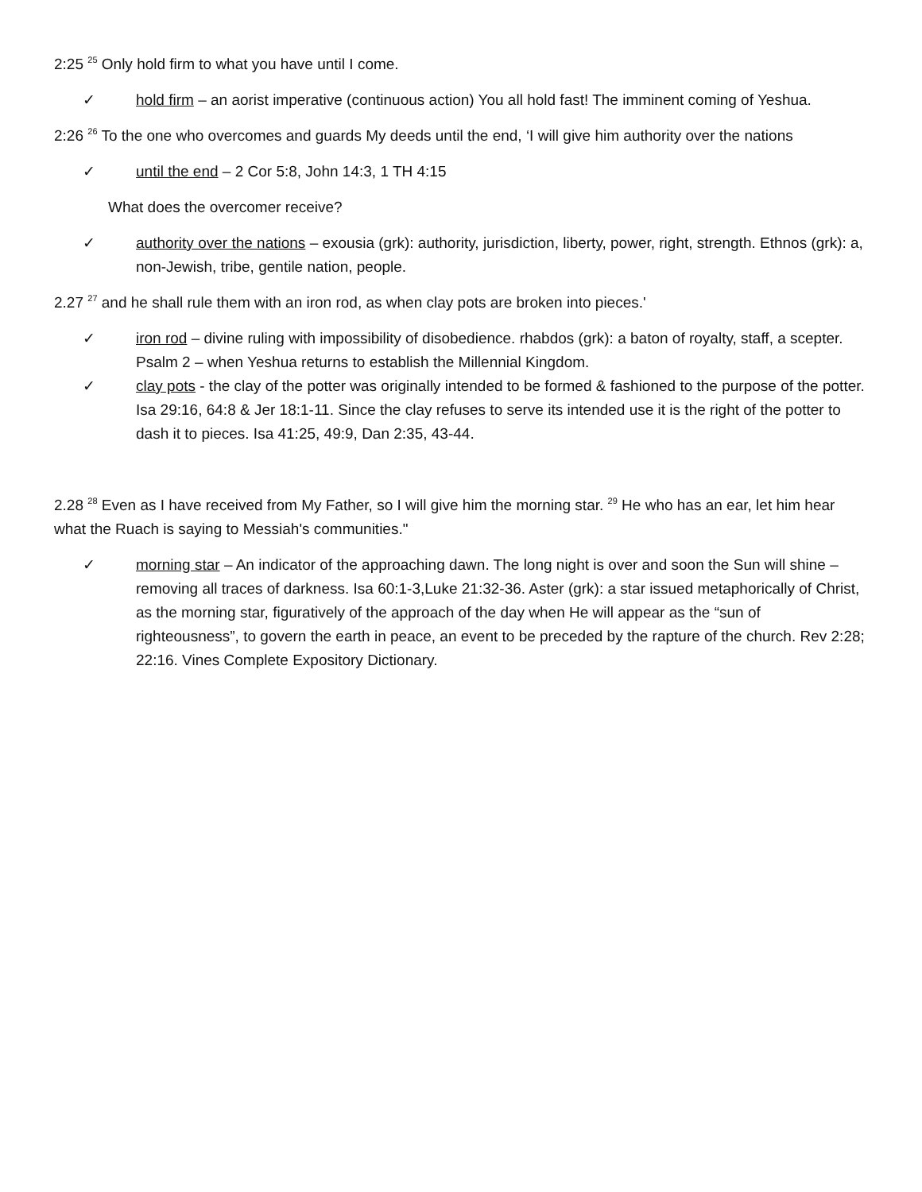2:25 <sup>25</sup> Only hold firm to what you have until I come.
✓ hold firm – an aorist imperative (continuous action) You all hold fast! The imminent coming of Yeshua.
2:26 <sup>26</sup> To the one who overcomes and guards My deeds until the end, ‘I will give him authority over the nations
✓ until the end – 2 Cor 5:8, John 14:3, 1 TH 4:15
What does the overcomer receive?
✓ authority over the nations – exousia (grk): authority, jurisdiction, liberty, power, right, strength. Ethnos (grk): a, non-Jewish, tribe, gentile nation, people.
2.27 <sup>27</sup> and he shall rule them with an iron rod, as when clay pots are broken into pieces.'
✓ iron rod – divine ruling with impossibility of disobedience. rhabdos (grk): a baton of royalty, staff, a scepter. Psalm 2 – when Yeshua returns to establish the Millennial Kingdom.
✓ clay pots - the clay of the potter was originally intended to be formed & fashioned to the purpose of the potter. Isa 29:16, 64:8 & Jer 18:1-11. Since the clay refuses to serve its intended use it is the right of the potter to dash it to pieces. Isa 41:25, 49:9, Dan 2:35, 43-44.
2.28 <sup>28</sup> Even as I have received from My Father, so I will give him the morning star. <sup>29</sup> He who has an ear, let him hear what the Ruach is saying to Messiah's communities."
✓ morning star – An indicator of the approaching dawn. The long night is over and soon the Sun will shine – removing all traces of darkness. Isa 60:1-3,Luke 21:32-36. Aster (grk): a star issued metaphorically of Christ, as the morning star, figuratively of the approach of the day when He will appear as the “sun of righteousness”, to govern the earth in peace, an event to be preceded by the rapture of the church. Rev 2:28; 22:16. Vines Complete Expository Dictionary.